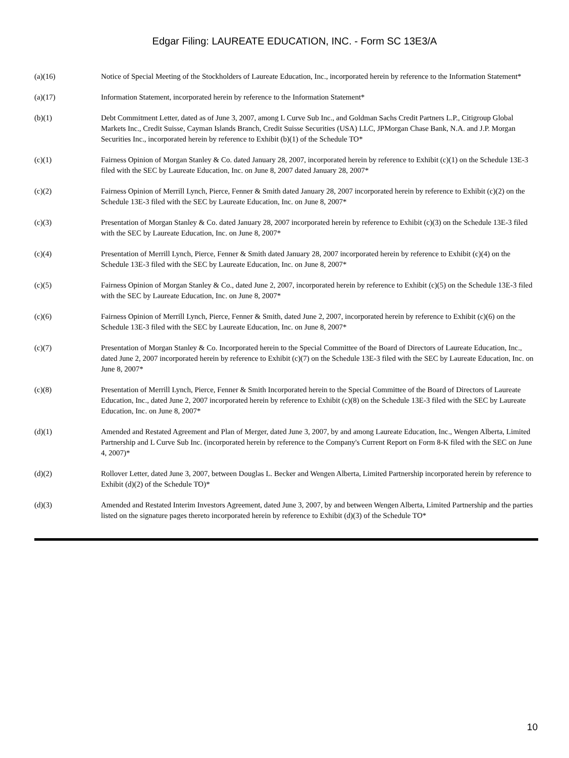Edgar Filing: LAUREATE EDUCATION, INC. - Form SC 13E3/A
| (a)(16) | Notice of Special Meeting of the Stockholders of Laureate Education, Inc., incorporated herein by reference to the Information Statement* |
| (a)(17) | Information Statement, incorporated herein by reference to the Information Statement* |
| (b)(1) | Debt Commitment Letter, dated as of June 3, 2007, among L Curve Sub Inc., and Goldman Sachs Credit Partners L.P., Citigroup Global Markets Inc., Credit Suisse, Cayman Islands Branch, Credit Suisse Securities (USA) LLC, JPMorgan Chase Bank, N.A. and J.P. Morgan Securities Inc., incorporated herein by reference to Exhibit (b)(1) of the Schedule TO* |
| (c)(1) | Fairness Opinion of Morgan Stanley & Co. dated January 28, 2007, incorporated herein by reference to Exhibit (c)(1) on the Schedule 13E-3 filed with the SEC by Laureate Education, Inc. on June 8, 2007 dated January 28, 2007* |
| (c)(2) | Fairness Opinion of Merrill Lynch, Pierce, Fenner & Smith dated January 28, 2007 incorporated herein by reference to Exhibit (c)(2) on the Schedule 13E-3 filed with the SEC by Laureate Education, Inc. on June 8, 2007* |
| (c)(3) | Presentation of Morgan Stanley & Co. dated January 28, 2007 incorporated herein by reference to Exhibit (c)(3) on the Schedule 13E-3 filed with the SEC by Laureate Education, Inc. on June 8, 2007* |
| (c)(4) | Presentation of Merrill Lynch, Pierce, Fenner & Smith dated January 28, 2007 incorporated herein by reference to Exhibit (c)(4) on the Schedule 13E-3 filed with the SEC by Laureate Education, Inc. on June 8, 2007* |
| (c)(5) | Fairness Opinion of Morgan Stanley & Co., dated June 2, 2007, incorporated herein by reference to Exhibit (c)(5) on the Schedule 13E-3 filed with the SEC by Laureate Education, Inc. on June 8, 2007* |
| (c)(6) | Fairness Opinion of Merrill Lynch, Pierce, Fenner & Smith, dated June 2, 2007, incorporated herein by reference to Exhibit (c)(6) on the Schedule 13E-3 filed with the SEC by Laureate Education, Inc. on June 8, 2007* |
| (c)(7) | Presentation of Morgan Stanley & Co. Incorporated herein to the Special Committee of the Board of Directors of Laureate Education, Inc., dated June 2, 2007 incorporated herein by reference to Exhibit (c)(7) on the Schedule 13E-3 filed with the SEC by Laureate Education, Inc. on June 8, 2007* |
| (c)(8) | Presentation of Merrill Lynch, Pierce, Fenner & Smith Incorporated herein to the Special Committee of the Board of Directors of Laureate Education, Inc., dated June 2, 2007 incorporated herein by reference to Exhibit (c)(8) on the Schedule 13E-3 filed with the SEC by Laureate Education, Inc. on June 8, 2007* |
| (d)(1) | Amended and Restated Agreement and Plan of Merger, dated June 3, 2007, by and among Laureate Education, Inc., Wengen Alberta, Limited Partnership and L Curve Sub Inc. (incorporated herein by reference to the Company's Current Report on Form 8-K filed with the SEC on June 4, 2007)* |
| (d)(2) | Rollover Letter, dated June 3, 2007, between Douglas L. Becker and Wengen Alberta, Limited Partnership incorporated herein by reference to Exhibit (d)(2) of the Schedule TO)* |
| (d)(3) | Amended and Restated Interim Investors Agreement, dated June 3, 2007, by and between Wengen Alberta, Limited Partnership and the parties listed on the signature pages thereto incorporated herein by reference to Exhibit (d)(3) of the Schedule TO* |
10